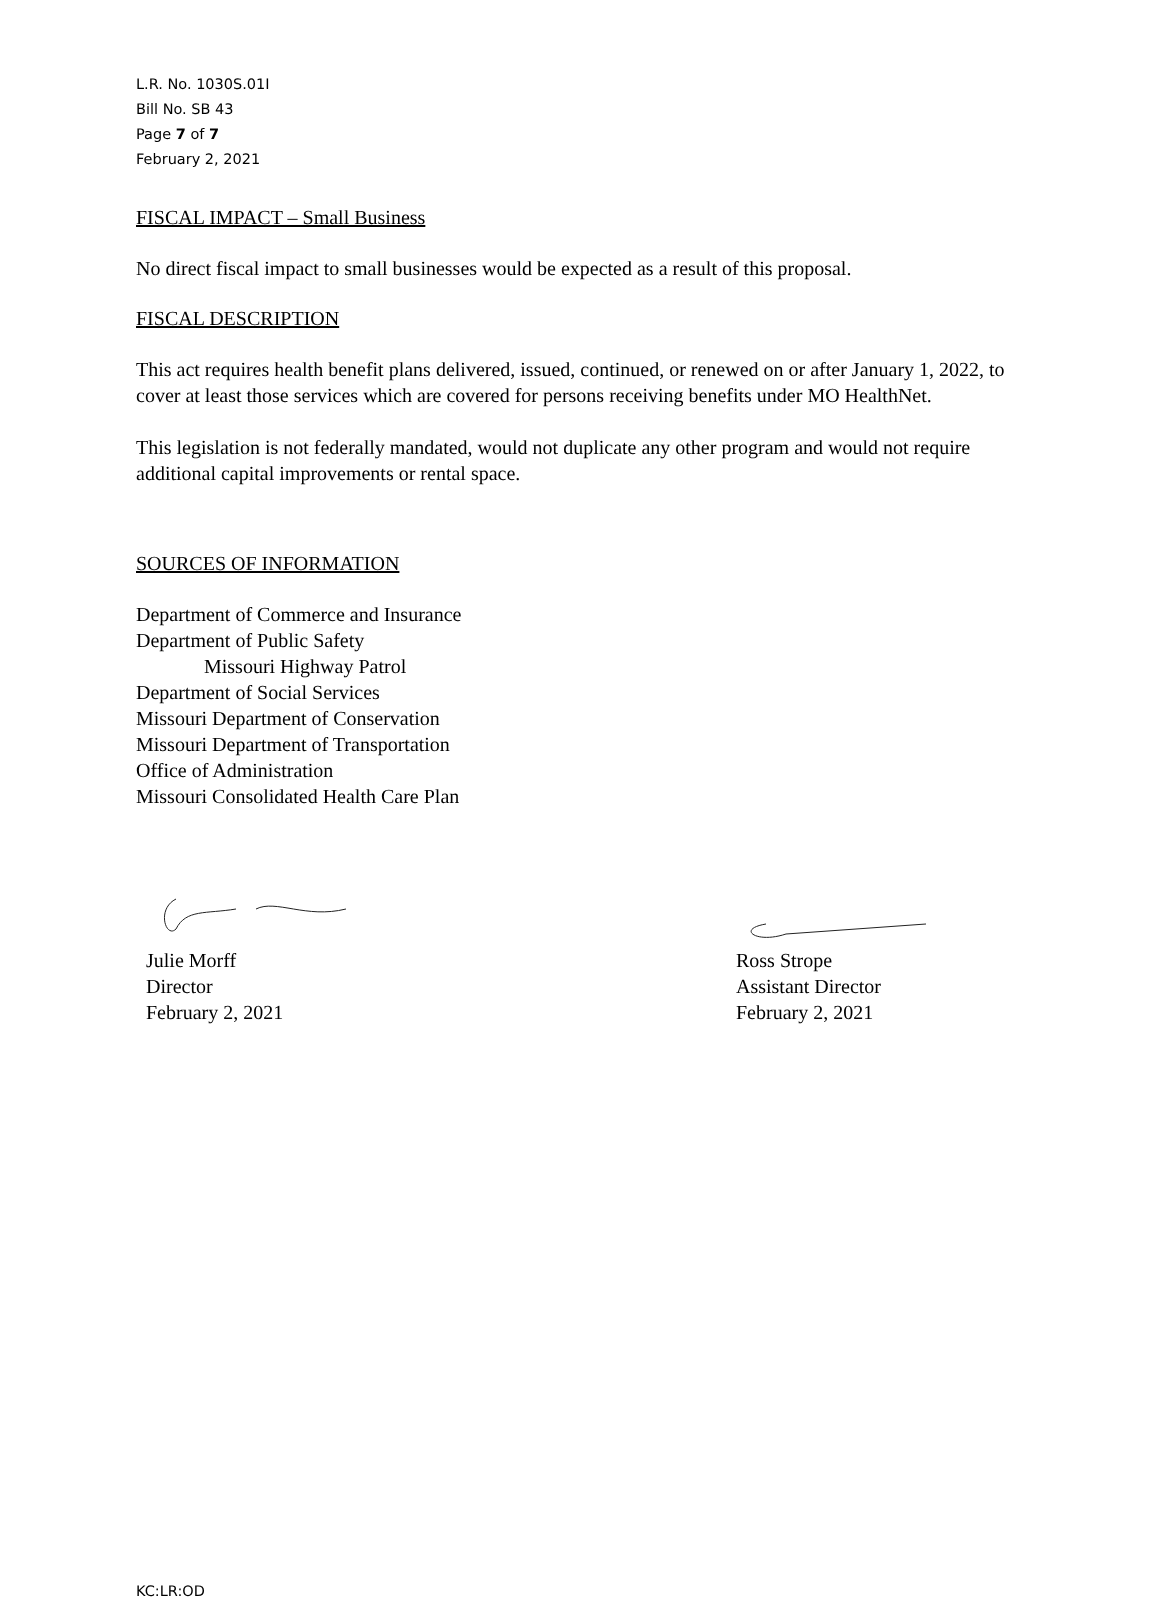L.R. No. 1030S.01I
Bill No. SB 43
Page 7 of 7
February 2, 2021
FISCAL IMPACT – Small Business
No direct fiscal impact to small businesses would be expected as a result of this proposal.
FISCAL DESCRIPTION
This act requires health benefit plans delivered, issued, continued, or renewed on or after January 1, 2022, to cover at least those services which are covered for persons receiving benefits under MO HealthNet.
This legislation is not federally mandated, would not duplicate any other program and would not require additional capital improvements or rental space.
SOURCES OF INFORMATION
Department of Commerce and Insurance
Department of Public Safety
Missouri Highway Patrol
Department of Social Services
Missouri Department of Conservation
Missouri Department of Transportation
Office of Administration
Missouri Consolidated Health Care Plan
Julie Morff
Director
February 2, 2021
Ross Strope
Assistant Director
February 2, 2021
KC:LR:OD